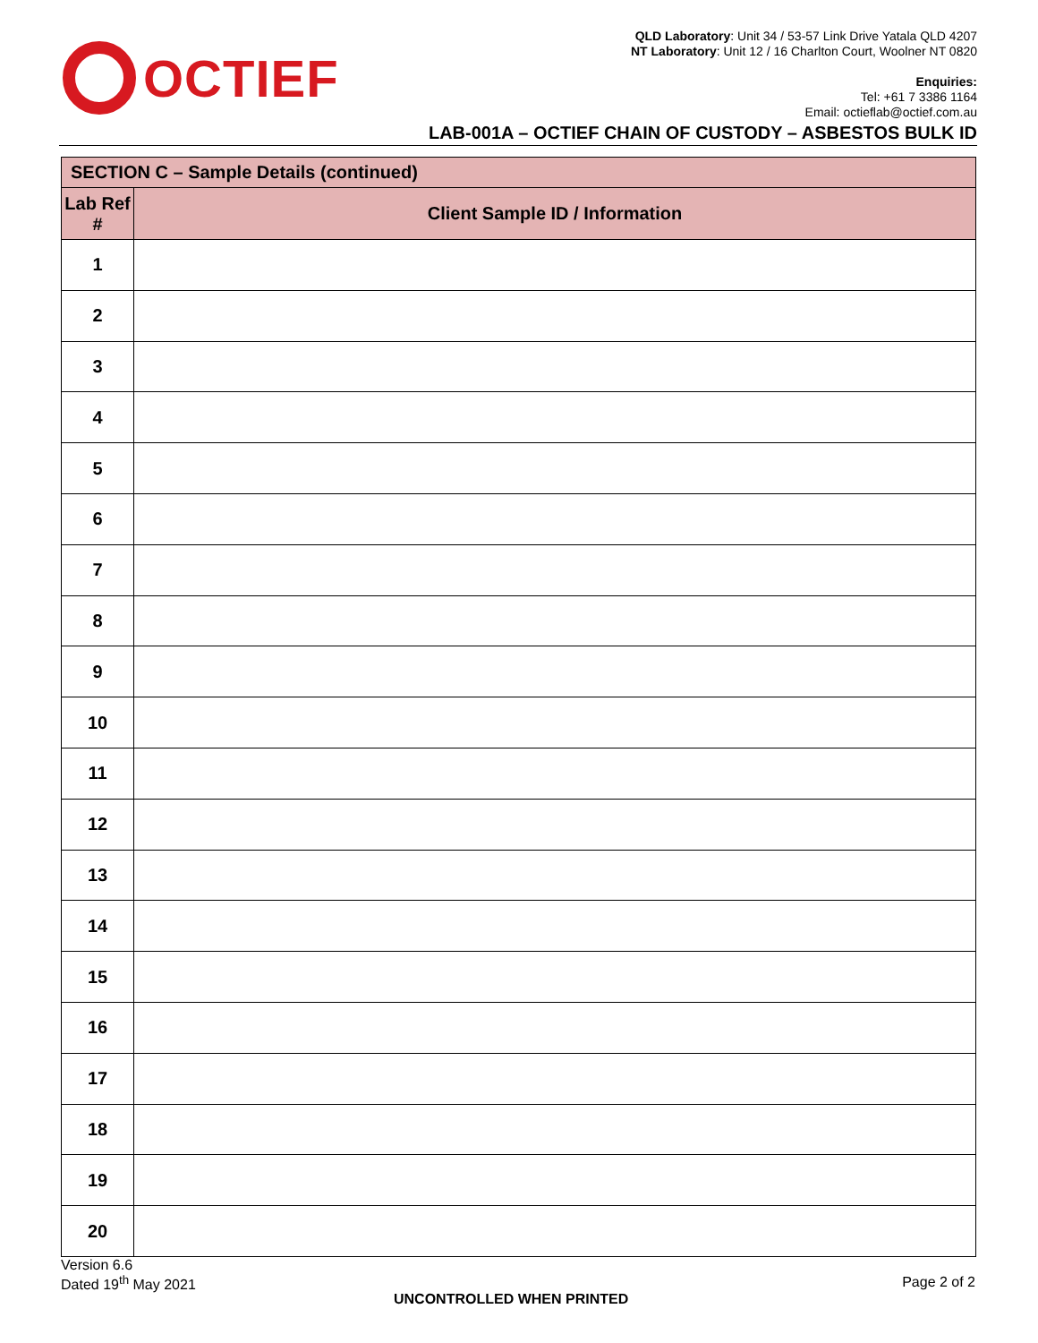OCTIEF
QLD Laboratory: Unit 34 / 53-57 Link Drive Yatala QLD 4207
NT Laboratory: Unit 12 / 16 Charlton Court, Woolner NT 0820
Enquiries:
Tel: +61 7 3386 1164
Email: octieflab@octief.com.au
LAB-001A – OCTIEF CHAIN OF CUSTODY – ASBESTOS BULK ID
| SECTION C – Sample Details (continued) | |
| --- | --- |
| Lab Ref # | Client Sample ID / Information |
| 1 | |
| 2 | |
| 3 | |
| 4 | |
| 5 | |
| 6 | |
| 7 | |
| 8 | |
| 9 | |
| 10 | |
| 11 | |
| 12 | |
| 13 | |
| 14 | |
| 15 | |
| 16 | |
| 17 | |
| 18 | |
| 19 | |
| 20 | |
Version 6.6
Dated 19<sup>th</sup> May 2021
Page 2 of 2
UNCONTROLLED WHEN PRINTED